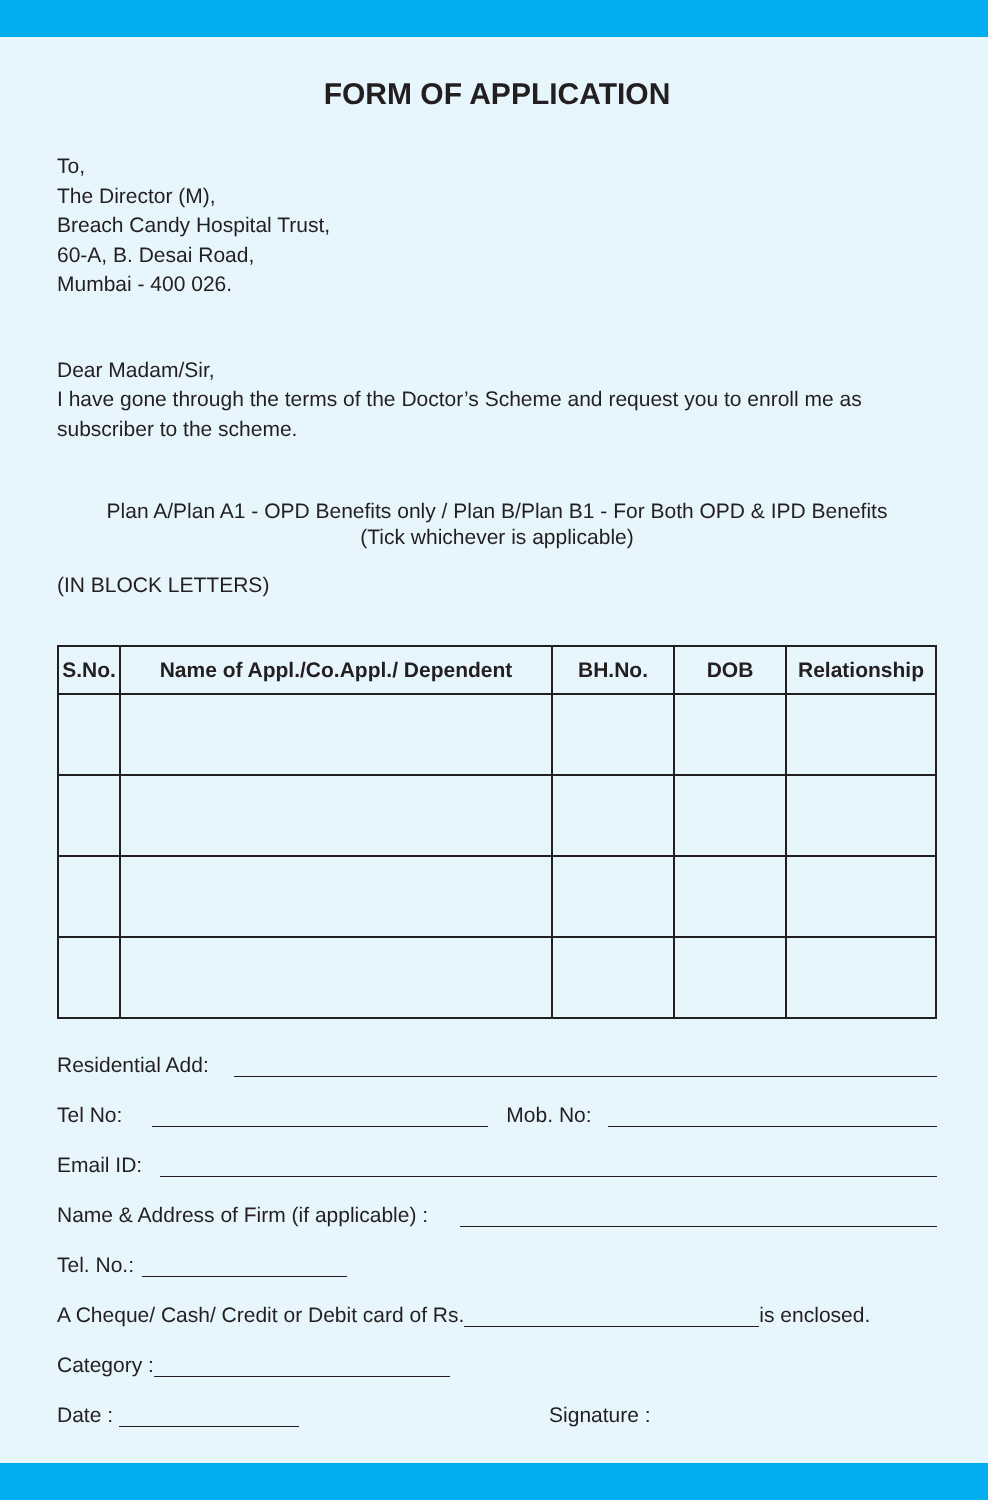FORM OF APPLICATION
To,
The Director (M),
Breach Candy Hospital Trust,
60-A, B. Desai Road,
Mumbai - 400 026.
Dear Madam/Sir,
I have gone through the terms of the Doctor’s Scheme and request you to enroll me as subscriber to the scheme.
Plan A/Plan A1 - OPD Benefits only / Plan B/Plan B1 - For Both OPD & IPD Benefits
(Tick whichever is applicable)
(IN BLOCK LETTERS)
| S.No. | Name of Appl./Co.Appl./ Dependent | BH.No. | DOB | Relationship |
| --- | --- | --- | --- | --- |
Residential Add:
Tel No: Mob. No:
Email ID:
Name & Address of Firm (if applicable) :
Tel. No.:
A Cheque/ Cash/ Credit or Debit card of Rs. is enclosed.
Category :
Date : Signature :